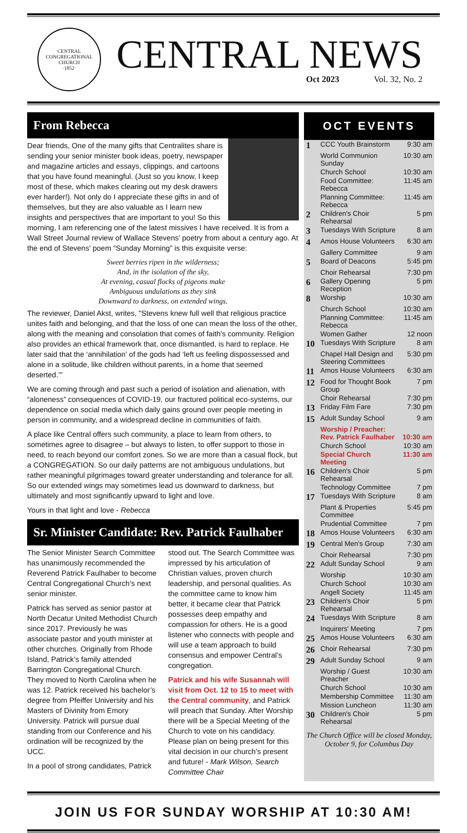CENTRAL CONGREGATIONAL CHURCH
·1852·
CENTRAL NEWS
Oct 2023 Vol. 32, No. 2
From Rebecca
Dear friends, One of the many gifts that Centralites share is sending your senior minister book ideas, poetry, newspaper and magazine articles and essays, clippings, and cartoons that you have found meaningful. (Just so you know, I keep most of these, which makes clearing out my desk drawers ever harder!). Not only do I appreciate these gifts in and of themselves, but they are also valuable as I learn new insights and perspectives that are important to you! So this morning, I am referencing one of the latest missives I have received. It is from a Wall Street Journal review of Wallace Stevens' poetry from about a century ago. At the end of Stevens' poem “Sunday Morning” is this exquisite verse:
Sweet berries ripen in the wilderness;
And, in the isolation of the sky,
At evening, casual flocks of pigeons make
Ambiguous undulations as they sink
Downward to darkness, on extended wings.
The reviewer, Daniel Akst, writes, "Stevens knew full well that religious practice unites faith and belonging, and that the loss of one can mean the loss of the other, along with the meaning and consolation that comes of faith's community. Religion also provides an ethical framework that, once dismantled, is hard to replace. He later said that the ‘annihilation’ of the gods had ‘left us feeling dispossessed and alone in a solitude, like children without parents, in a home that seemed deserted.’"
We are coming through and past such a period of isolation and alienation, with “aloneness” consequences of COVID-19, our fractured political eco-systems, our dependence on social media which daily gains ground over people meeting in person in community, and a widespread decline in communities of faith.
A place like Central offers such community, a place to learn from others, to sometimes agree to disagree – but always to listen, to offer support to those in need, to reach beyond our comfort zones. So we are more than a casual flock, but a CONGREGATION. So our daily patterns are not ambiguous undulations, but rather meaningful pilgrimages toward greater understanding and tolerance for all. So our extended wings may sometimes lead us downward to darkness, but ultimately and most significantly upward to light and love.
Yours in that light and love - Rebecca
Sr. Minister Candidate: Rev. Patrick Faulhaber
The Senior Minister Search Committee has unanimously recommended the Reverend Patrick Faulhaber to become Central Congregational Church’s next senior minister.
Patrick has served as senior pastor at North Decatur United Methodist Church since 2017. Previously he was associate pastor and youth minister at other churches. Originally from Rhode Island, Patrick’s family attended Barrington Congregational Church. They moved to North Carolina when he was 12. Patrick received his bachelor’s degree from Pfeiffer University and his Masters of Divinity from Emory University. Patrick will pursue dual standing from our Conference and his ordination will be recognized by the UCC.
In a pool of strong candidates, Patrick
stood out. The Search Committee was impressed by his articulation of Christian values, proven church leadership, and personal qualities. As the committee came to know him better, it became clear that Patrick possesses deep empathy and compassion for others. He is a good listener who connects with people and will use a team approach to build consensus and empower Central’s congregation.
Patrick and his wife Susannah will visit from Oct. 12 to 15 to meet with the Central community, and Patrick will preach that Sunday. After Worship there will be a Special Meeting of the Church to vote on his candidacy. Please plan on being present for this vital decision in our church’s present and future! - Mark Wilson, Search Committee Chair
OCT EVENTS
| 1 | CCC Youth Brainstorm | 9:30 am |
| | World Communion Sunday | 10:30 am |
| | Church School | 10:30 am |
| | Food Committee: Rebecca | 11:45 am |
| | Planning Committee: Rebecca | 11:45 am |
| 2 | Children's Choir Rehearsal | 5 pm |
| 3 | Tuesdays With Scripture | 8 am |
| 4 | Amos House Volunteers | 6:30 am |
| | Gallery Committee | 9 am |
| 5 | Board of Deacons | 5:45 pm |
| | Choir Rehearsal | 7:30 pm |
| 6 | Gallery Opening Reception | 5 pm |
| 8 | Worship | 10:30 am |
| | Church School | 10:30 am |
| | Planning Committee: Rebecca | 11:45 am |
| | Women Gather | 12 noon |
| 10 | Tuesdays With Scripture | 8 am |
| | Chapel Hall Design and Steering Committees | 5:30 pm |
| 11 | Amos House Volunteers | 6:30 am |
| 12 | Food for Thought Book Group | 7 pm |
| | Choir Rehearsal | 7:30 pm |
| 13 | Friday Film Fare | 7:30 pm |
| 15 | Adult Sunday School | 9 am |
| | Worship / Preacher: Rev. Patrick Faulhaber | 10:30 am |
| | Church School | 10:30 am |
| | Special Church Meeting | 11:30 am |
| 16 | Children's Choir Rehearsal | 5 pm |
| | Technology Committee | 7 pm |
| 17 | Tuesdays With Scripture | 8 am |
| | Plant & Properties Committee | 5:45 pm |
| | Prudential Committee | 7 pm |
| 18 | Amos House Volunteers | 6:30 am |
| 19 | Central Men's Group | 7:30 am |
| | Choir Rehearsal | 7:30 pm |
| 22 | Adult Sunday School | 9 am |
| | Worship | 10:30 am |
| | Church School | 10:30 am |
| | Angell Society | 11:45 am |
| 23 | Children's Choir Rehearsal | 5 pm |
| 24 | Tuesdays With Scripture | 8 am |
| | Inquirers' Meeting | 7 pm |
| 25 | Amos House Volunteers | 6:30 am |
| 26 | Choir Rehearsal | 7:30 pm |
| 29 | Adult Sunday School | 9 am |
| | Worship / Guest Preacher | 10:30 am |
| | Church School | 10:30 am |
| | Membership Committee | 11:30 am |
| | Mission Luncheon | 11:30 am |
| 30 | Children's Choir Rehearsal | 5 pm |
The Church Office will be closed Monday, October 9, for Columbus Day
JOIN US FOR SUNDAY WORSHIP AT 10:30 AM!